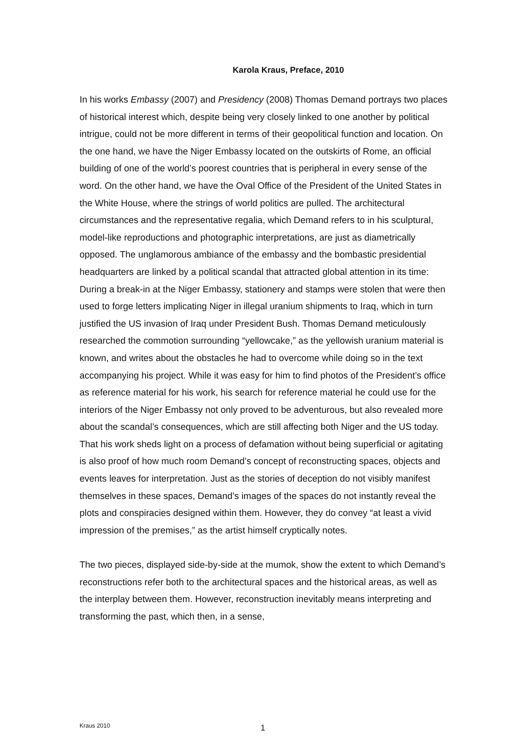Karola Kraus, Preface, 2010
In his works Embassy (2007) and Presidency (2008) Thomas Demand portrays two places of historical interest which, despite being very closely linked to one another by political intrigue, could not be more different in terms of their geopolitical function and location. On the one hand, we have the Niger Embassy located on the outskirts of Rome, an official building of one of the world’s poorest countries that is peripheral in every sense of the word. On the other hand, we have the Oval Office of the President of the United States in the White House, where the strings of world politics are pulled. The architectural circumstances and the representative regalia, which Demand refers to in his sculptural, model-like reproductions and photographic interpretations, are just as diametrically opposed. The unglamorous ambiance of the embassy and the bombastic presidential headquarters are linked by a political scandal that attracted global attention in its time: During a break-in at the Niger Embassy, stationery and stamps were stolen that were then used to forge letters implicating Niger in illegal uranium shipments to Iraq, which in turn justified the US invasion of Iraq under President Bush. Thomas Demand meticulously researched the commotion surrounding “yellowcake,” as the yellowish uranium material is known, and writes about the obstacles he had to overcome while doing so in the text accompanying his project. While it was easy for him to find photos of the President’s office as reference material for his work, his search for reference material he could use for the interiors of the Niger Embassy not only proved to be adventurous, but also revealed more about the scandal’s consequences, which are still affecting both Niger and the US today. That his work sheds light on a process of defamation without being superficial or agitating is also proof of how much room Demand’s concept of reconstructing spaces, objects and events leaves for interpretation. Just as the stories of deception do not visibly manifest themselves in these spaces, Demand’s images of the spaces do not instantly reveal the plots and conspiracies designed within them. However, they do convey “at least a vivid impression of the premises,” as the artist himself cryptically notes.
The two pieces, displayed side-by-side at the mumok, show the extent to which Demand’s reconstructions refer both to the architectural spaces and the historical areas, as well as the interplay between them. However, reconstruction inevitably means interpreting and transforming the past, which then, in a sense,
Kraus 2010 1